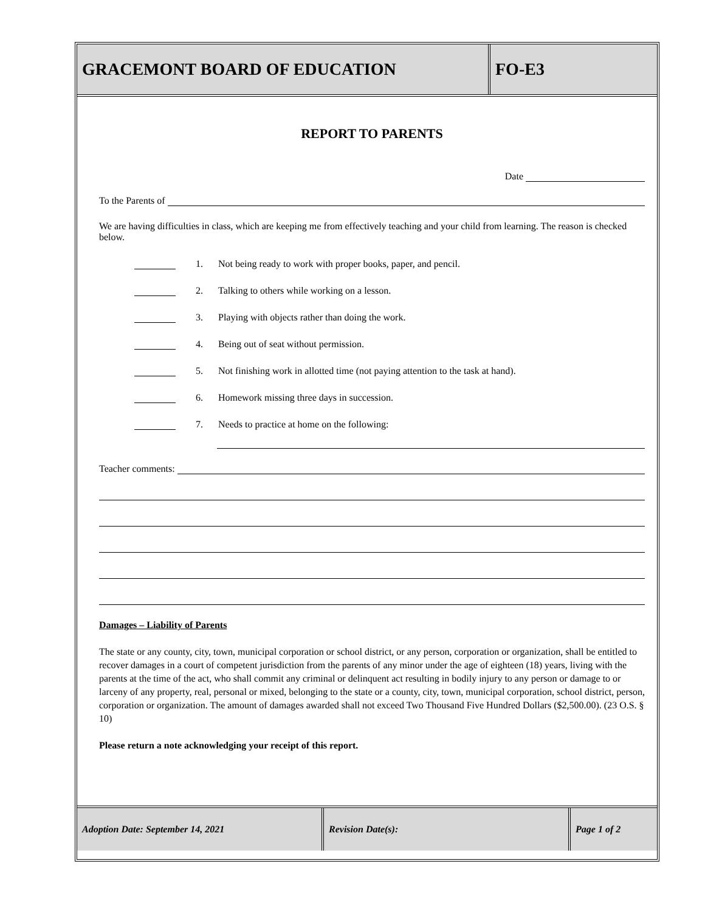GRACEMONT BOARD OF EDUCATION FO-E3
REPORT TO PARENTS
Date
To the Parents of
We are having difficulties in class, which are keeping me from effectively teaching and your child from learning. The reason is checked below.
1. Not being ready to work with proper books, paper, and pencil.
2. Talking to others while working on a lesson.
3. Playing with objects rather than doing the work.
4. Being out of seat without permission.
5. Not finishing work in allotted time (not paying attention to the task at hand).
6. Homework missing three days in succession.
7. Needs to practice at home on the following:
Teacher comments:
Damages – Liability of Parents
The state or any county, city, town, municipal corporation or school district, or any person, corporation or organization, shall be entitled to recover damages in a court of competent jurisdiction from the parents of any minor under the age of eighteen (18) years, living with the parents at the time of the act, who shall commit any criminal or delinquent act resulting in bodily injury to any person or damage to or larceny of any property, real, personal or mixed, belonging to the state or a county, city, town, municipal corporation, school district, person, corporation or organization. The amount of damages awarded shall not exceed Two Thousand Five Hundred Dollars ($2,500.00). (23 O.S. § 10)
Please return a note acknowledging your receipt of this report.
Adoption Date: September 14, 2021 Revision Date(s): Page 1 of 2